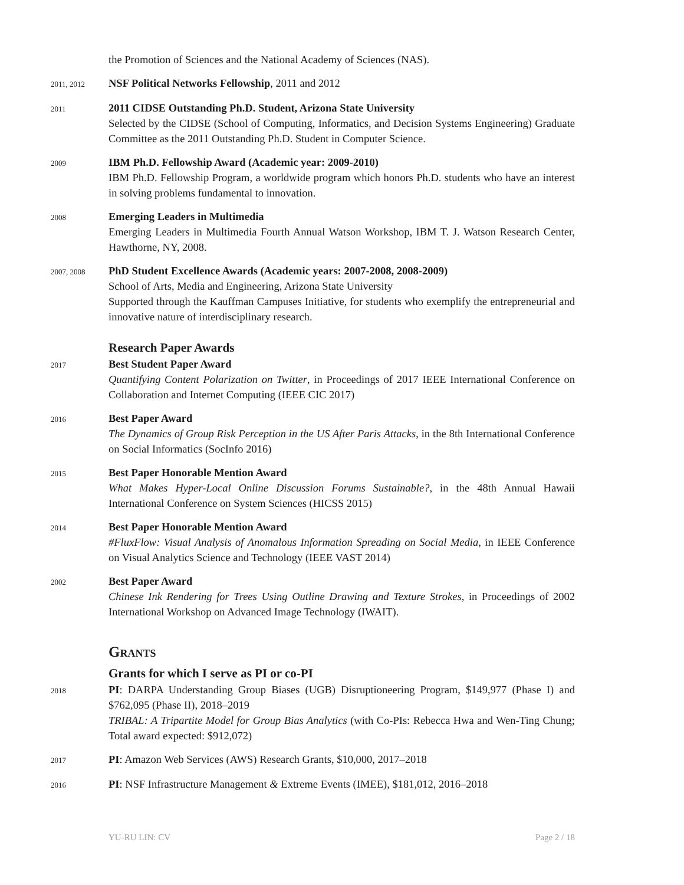the Promotion of Sciences and the National Academy of Sciences (NAS).
2011, 2012
NSF Political Networks Fellowship, 2011 and 2012
2011
2011 CIDSE Outstanding Ph.D. Student, Arizona State University
Selected by the CIDSE (School of Computing, Informatics, and Decision Systems Engineering) Graduate Committee as the 2011 Outstanding Ph.D. Student in Computer Science.
2009
IBM Ph.D. Fellowship Award (Academic year: 2009-2010)
IBM Ph.D. Fellowship Program, a worldwide program which honors Ph.D. students who have an interest in solving problems fundamental to innovation.
2008
Emerging Leaders in Multimedia
Emerging Leaders in Multimedia Fourth Annual Watson Workshop, IBM T. J. Watson Research Center, Hawthorne, NY, 2008.
2007, 2008
PhD Student Excellence Awards (Academic years: 2007-2008, 2008-2009)
School of Arts, Media and Engineering, Arizona State University
Supported through the Kauffman Campuses Initiative, for students who exemplify the entrepreneurial and innovative nature of interdisciplinary research.
Research Paper Awards
2017
Best Student Paper Award
Quantifying Content Polarization on Twitter, in Proceedings of 2017 IEEE International Conference on Collaboration and Internet Computing (IEEE CIC 2017)
2016
Best Paper Award
The Dynamics of Group Risk Perception in the US After Paris Attacks, in the 8th International Conference on Social Informatics (SocInfo 2016)
2015
Best Paper Honorable Mention Award
What Makes Hyper-Local Online Discussion Forums Sustainable?, in the 48th Annual Hawaii International Conference on System Sciences (HICSS 2015)
2014
Best Paper Honorable Mention Award
#FluxFlow: Visual Analysis of Anomalous Information Spreading on Social Media, in IEEE Conference on Visual Analytics Science and Technology (IEEE VAST 2014)
2002
Best Paper Award
Chinese Ink Rendering for Trees Using Outline Drawing and Texture Strokes, in Proceedings of 2002 International Workshop on Advanced Image Technology (IWAIT).
Grants
Grants for which I serve as PI or co-PI
2018
PI: DARPA Understanding Group Biases (UGB) Disruptioneering Program, $149,977 (Phase I) and $762,095 (Phase II), 2018–2019
TRIBAL: A Tripartite Model for Group Bias Analytics (with Co-PIs: Rebecca Hwa and Wen-Ting Chung; Total award expected: $912,072)
2017
PI: Amazon Web Services (AWS) Research Grants, $10,000, 2017–2018
2016
PI: NSF Infrastructure Management & Extreme Events (IMEE), $181,012, 2016–2018
YU-RU LIN: CV Page 2 / 18